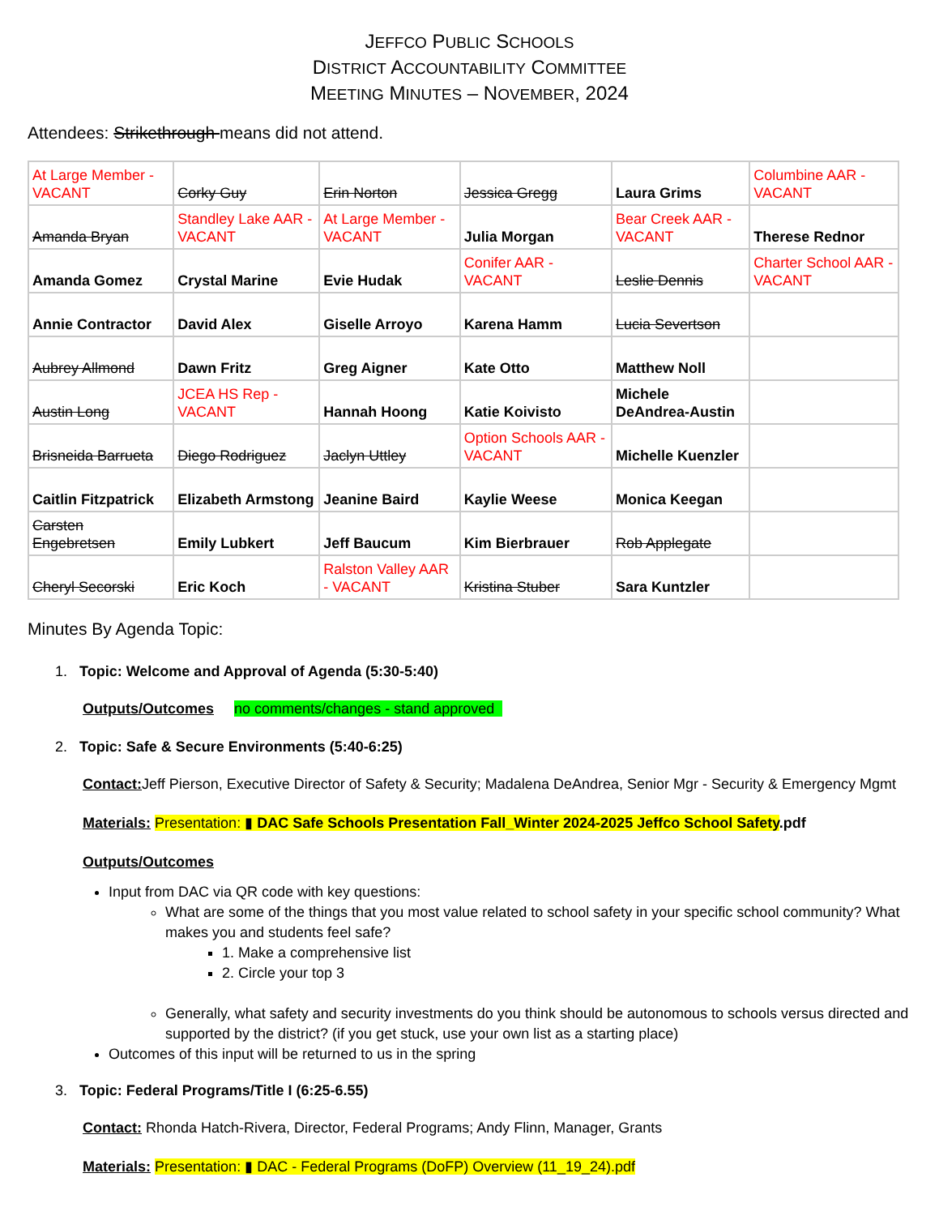JEFFCO PUBLIC SCHOOLS
DISTRICT ACCOUNTABILITY COMMITTEE
MEETING MINUTES – NOVEMBER, 2024
Attendees: Strikethrough means did not attend.
| At Large Member - VACANT | Corky Guy | Erin Norton | Jessica Gregg | Laura Grims | Columbine AAR - VACANT |
| Amanda Bryan | Standley Lake AAR - VACANT | At Large Member - VACANT | Julia Morgan | Bear Creek AAR - VACANT | Therese Rednor |
| Amanda Gomez | Crystal Marine | Evie Hudak | Conifer AAR - VACANT | Leslie Dennis | Charter School AAR - VACANT |
| Annie Contractor | David Alex | Giselle Arroyo | Karena Hamm | Lucia Severtson | |
| Aubrey Allmond | Dawn Fritz | Greg Aigner | Kate Otto | Matthew Noll | |
| Austin Long | JCEA HS Rep - VACANT | Hannah Hoong | Katie Koivisto | Michele DeAndrea-Austin | |
| Brisneida Barrueta | Diego Rodriguez | Jaclyn Uttley | Option Schools AAR - VACANT | Michelle Kuenzler | |
| Caitlin Fitzpatrick | Elizabeth Armstong | Jeanine Baird | Kaylie Weese | Monica Keegan | |
| Carsten Engebretsen | Emily Lubkert | Jeff Baucum | Kim Bierbrauer | Rob Applegate | |
| Cheryl Secorski | Eric Koch | Ralston Valley AAR - VACANT | Kristina Stuber | Sara Kuntzler | |
Minutes By Agenda Topic:
1. Topic: Welcome and Approval of Agenda (5:30-5:40)
Outputs/Outcomes no comments/changes - stand approved
2. Topic: Safe & Secure Environments (5:40-6:25)
Contact: Jeff Pierson, Executive Director of Safety & Security; Madalena DeAndrea, Senior Mgr - Security & Emergency Mgmt
Materials: Presentation: ▮ DAC Safe Schools Presentation Fall_Winter 2024-2025 Jeffco School Safety.pdf
Outputs/Outcomes
Input from DAC via QR code with key questions:
What are some of the things that you most value related to school safety in your specific school community? What makes you and students feel safe?
1. Make a comprehensive list
2. Circle your top 3
Generally, what safety and security investments do you think should be autonomous to schools versus directed and supported by the district? (if you get stuck, use your own list as a starting place)
Outcomes of this input will be returned to us in the spring
3. Topic: Federal Programs/Title I (6:25-6.55)
Contact: Rhonda Hatch-Rivera, Director, Federal Programs; Andy Flinn, Manager, Grants
Materials: Presentation: ▮ DAC - Federal Programs (DoFP) Overview (11_19_24).pdf